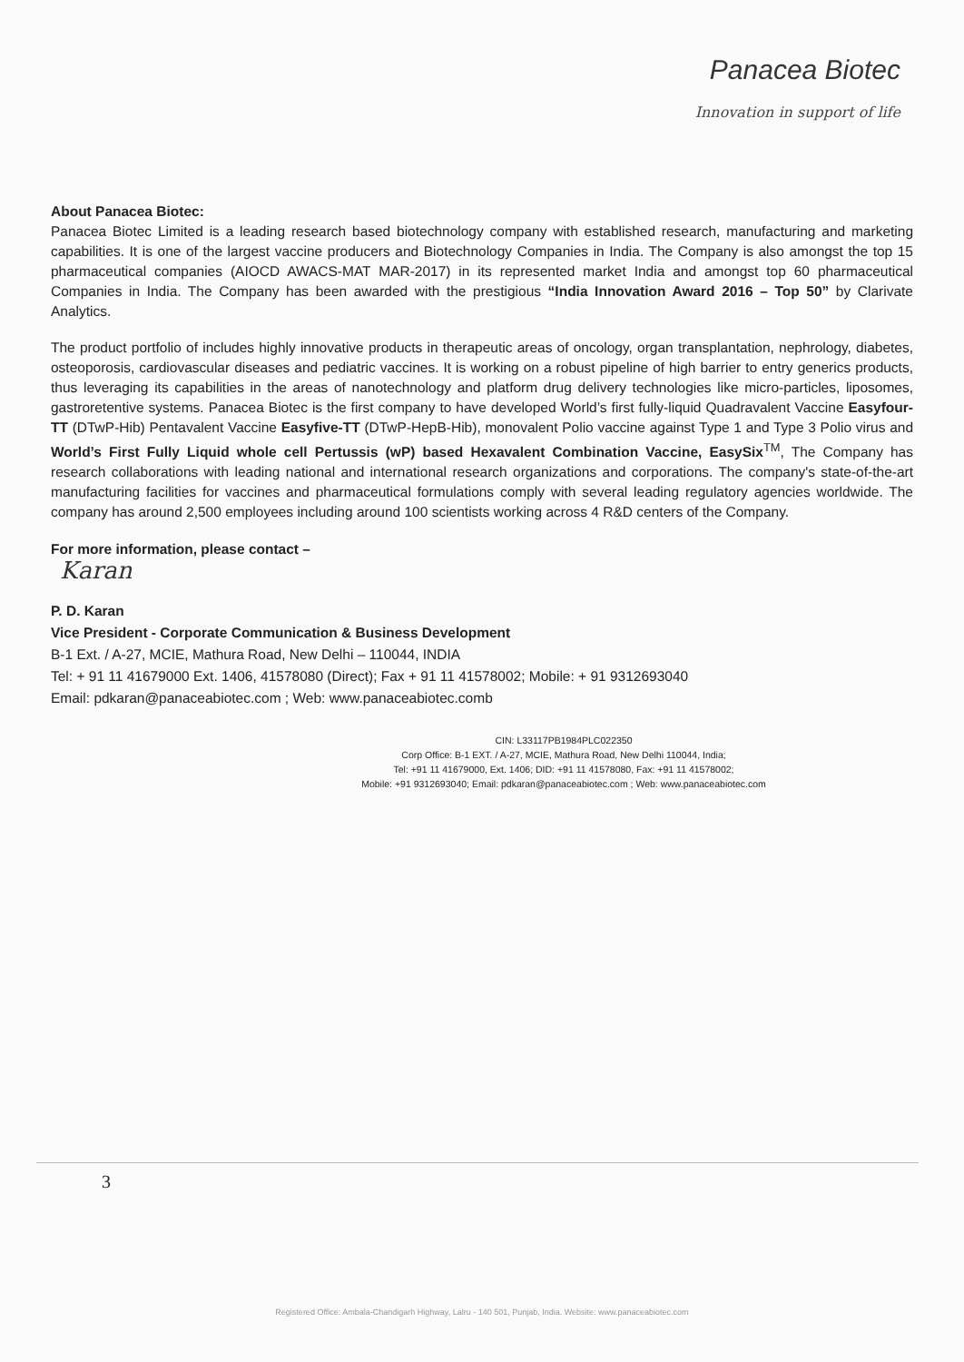Panacea Biotec
Innovation in support of life
About Panacea Biotec:
Panacea Biotec Limited is a leading research based biotechnology company with established research, manufacturing and marketing capabilities. It is one of the largest vaccine producers and Biotechnology Companies in India. The Company is also amongst the top 15 pharmaceutical companies (AIOCD AWACS-MAT MAR-2017) in its represented market India and amongst top 60 pharmaceutical Companies in India. The Company has been awarded with the prestigious “India Innovation Award 2016 – Top 50” by Clarivate Analytics.
The product portfolio of includes highly innovative products in therapeutic areas of oncology, organ transplantation, nephrology, diabetes, osteoporosis, cardiovascular diseases and pediatric vaccines. It is working on a robust pipeline of high barrier to entry generics products, thus leveraging its capabilities in the areas of nanotechnology and platform drug delivery technologies like micro-particles, liposomes, gastroretentive systems. Panacea Biotec is the first company to have developed World’s first fully-liquid Quadravalent Vaccine Easyfour-TT (DTwP-Hib) Pentavalent Vaccine Easyfive-TT (DTwP-HepB-Hib), monovalent Polio vaccine against Type 1 and Type 3 Polio virus and World’s First Fully Liquid whole cell Pertussis (wP) based Hexavalent Combination Vaccine, EasySix<sup>TM</sup>, The Company has research collaborations with leading national and international research organizations and corporations. The company's state-of-the-art manufacturing facilities for vaccines and pharmaceutical formulations comply with several leading regulatory agencies worldwide. The company has around 2,500 employees including around 100 scientists working across 4 R&D centers of the Company.
For more information, please contact –
Karan
P. D. Karan
Vice President - Corporate Communication & Business Development
B-1 Ext. / A-27, MCIE, Mathura Road, New Delhi – 110044, INDIA
Tel: + 91 11 41679000 Ext. 1406, 41578080 (Direct); Fax + 91 11 41578002; Mobile: + 91 9312693040
Email: pdkaran@panaceabiotec.com ; Web: www.panaceabiotec.comb
CIN: L33117PB1984PLC022350
Corp Office: B-1 EXT. / A-27, MCIE, Mathura Road, New Delhi 110044, India;
Tel: +91 11 41679000, Ext. 1406; DID: +91 11 41578080, Fax: +91 11 41578002;
Mobile: +91 9312693040; Email: pdkaran@panaceabiotec.com ; Web: www.panaceabiotec.com
3
Registered Office: Ambala-Chandigarh Highway, Lalru - 140 501, Punjab, India. Website: www.panaceabiotec.com